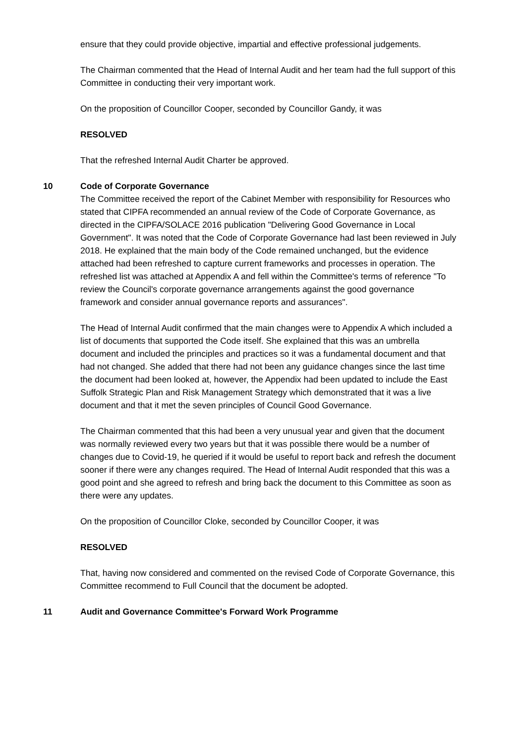ensure that they could provide objective, impartial and effective professional judgements.
The Chairman commented that the Head of Internal Audit and her team had the full support of this Committee in conducting their very important work.
On the proposition of Councillor Cooper, seconded by Councillor Gandy, it was
RESOLVED
That the refreshed Internal Audit Charter be approved.
10 Code of Corporate Governance
The Committee received the report of the Cabinet Member with responsibility for Resources who stated that CIPFA recommended an annual review of the Code of Corporate Governance, as directed in the CIPFA/SOLACE 2016 publication "Delivering Good Governance in Local Government". It was noted that the Code of Corporate Governance had last been reviewed in July 2018. He explained that the main body of the Code remained unchanged, but the evidence attached had been refreshed to capture current frameworks and processes in operation. The refreshed list was attached at Appendix A and fell within the Committee's terms of reference "To review the Council's corporate governance arrangements against the good governance framework and consider annual governance reports and assurances".
The Head of Internal Audit confirmed that the main changes were to Appendix A which included a list of documents that supported the Code itself. She explained that this was an umbrella document and included the principles and practices so it was a fundamental document and that had not changed. She added that there had not been any guidance changes since the last time the document had been looked at, however, the Appendix had been updated to include the East Suffolk Strategic Plan and Risk Management Strategy which demonstrated that it was a live document and that it met the seven principles of Council Good Governance.
The Chairman commented that this had been a very unusual year and given that the document was normally reviewed every two years but that it was possible there would be a number of changes due to Covid-19, he queried if it would be useful to report back and refresh the document sooner if there were any changes required. The Head of Internal Audit responded that this was a good point and she agreed to refresh and bring back the document to this Committee as soon as there were any updates.
On the proposition of Councillor Cloke, seconded by Councillor Cooper, it was
RESOLVED
That, having now considered and commented on the revised Code of Corporate Governance, this Committee recommend to Full Council that the document be adopted.
11 Audit and Governance Committee's Forward Work Programme